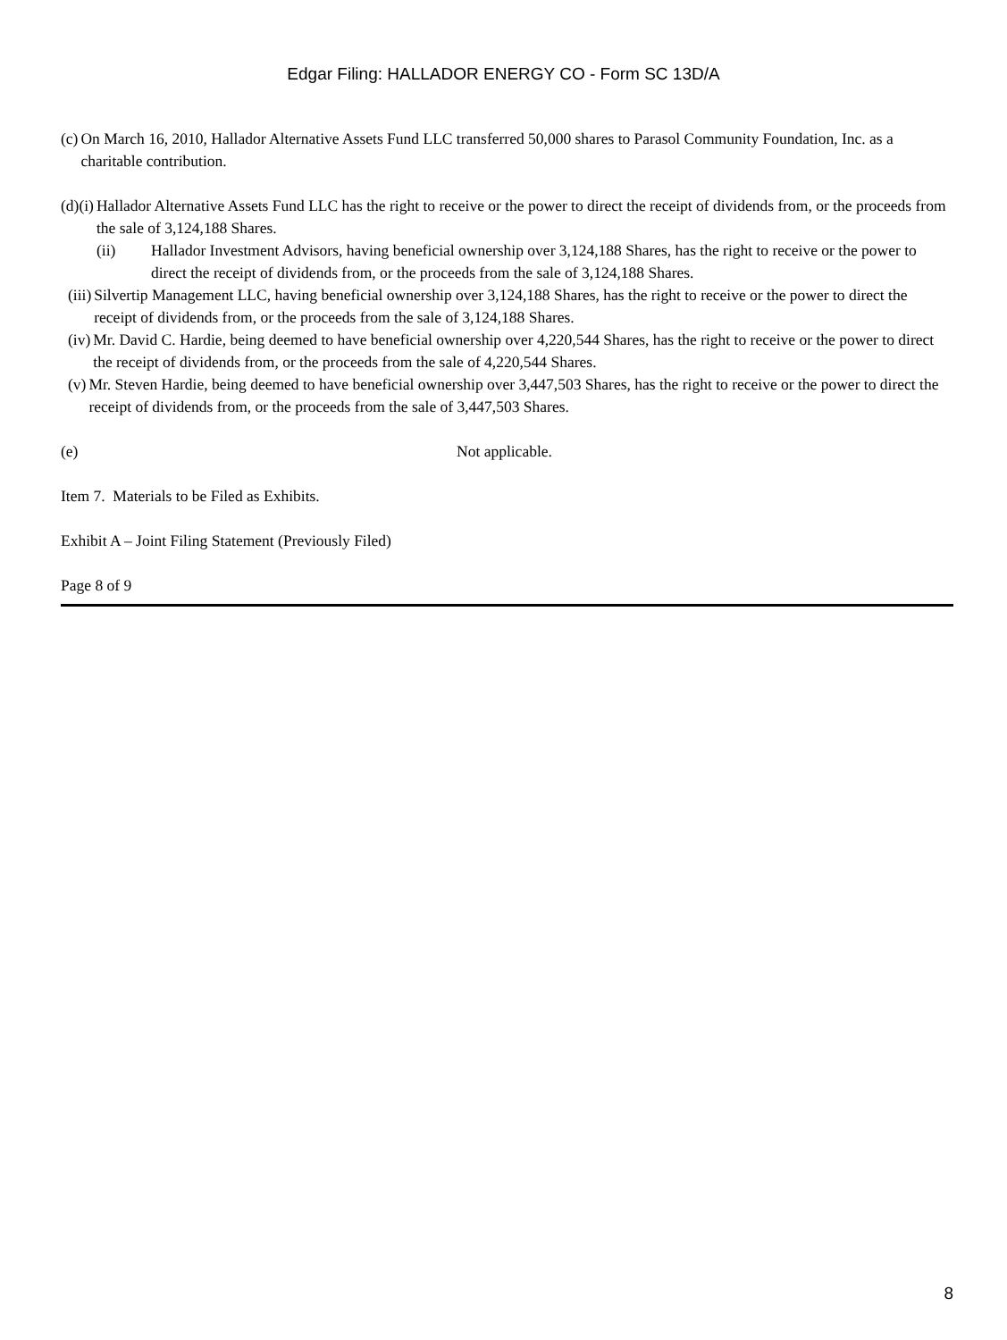Edgar Filing: HALLADOR ENERGY CO - Form SC 13D/A
(c) On March 16, 2010, Hallador Alternative Assets Fund LLC transferred 50,000 shares to Parasol Community Foundation, Inc. as a charitable contribution.
(d)(i) Hallador Alternative Assets Fund LLC has the right to receive or the power to direct the receipt of dividends from, or the proceeds from the sale of 3,124,188 Shares.
(ii) Hallador Investment Advisors, having beneficial ownership over 3,124,188 Shares, has the right to receive or the power to direct the receipt of dividends from, or the proceeds from the sale of 3,124,188 Shares.
(iii) Silvertip Management LLC, having beneficial ownership over 3,124,188 Shares, has the right to receive or the power to direct the receipt of dividends from, or the proceeds from the sale of 3,124,188 Shares.
(iv) Mr. David C. Hardie, being deemed to have beneficial ownership over 4,220,544 Shares, has the right to receive or the power to direct the receipt of dividends from, or the proceeds from the sale of 4,220,544 Shares.
(v) Mr. Steven Hardie, being deemed to have beneficial ownership over 3,447,503 Shares, has the right to receive or the power to direct the receipt of dividends from, or the proceeds from the sale of 3,447,503 Shares.
(e) Not applicable.
Item 7. Materials to be Filed as Exhibits.
Exhibit A – Joint Filing Statement (Previously Filed)
Page 8 of 9
8